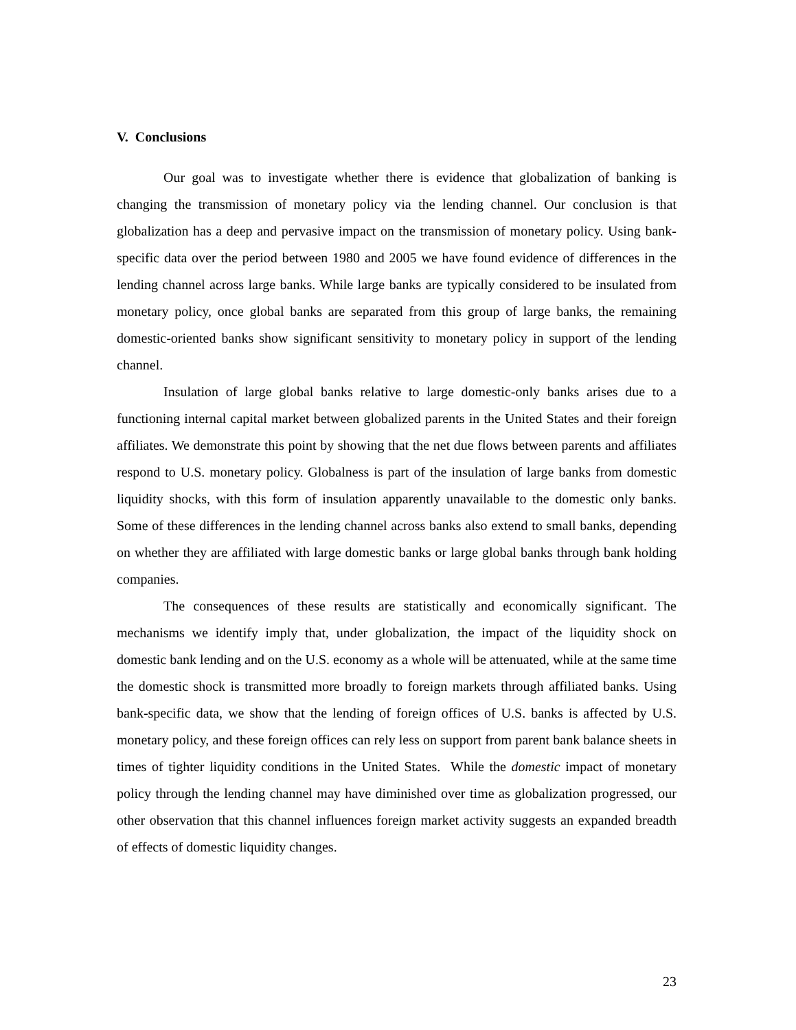V. Conclusions
Our goal was to investigate whether there is evidence that globalization of banking is changing the transmission of monetary policy via the lending channel. Our conclusion is that globalization has a deep and pervasive impact on the transmission of monetary policy. Using bank-specific data over the period between 1980 and 2005 we have found evidence of differences in the lending channel across large banks. While large banks are typically considered to be insulated from monetary policy, once global banks are separated from this group of large banks, the remaining domestic-oriented banks show significant sensitivity to monetary policy in support of the lending channel.
Insulation of large global banks relative to large domestic-only banks arises due to a functioning internal capital market between globalized parents in the United States and their foreign affiliates. We demonstrate this point by showing that the net due flows between parents and affiliates respond to U.S. monetary policy. Globalness is part of the insulation of large banks from domestic liquidity shocks, with this form of insulation apparently unavailable to the domestic only banks. Some of these differences in the lending channel across banks also extend to small banks, depending on whether they are affiliated with large domestic banks or large global banks through bank holding companies.
The consequences of these results are statistically and economically significant. The mechanisms we identify imply that, under globalization, the impact of the liquidity shock on domestic bank lending and on the U.S. economy as a whole will be attenuated, while at the same time the domestic shock is transmitted more broadly to foreign markets through affiliated banks. Using bank-specific data, we show that the lending of foreign offices of U.S. banks is affected by U.S. monetary policy, and these foreign offices can rely less on support from parent bank balance sheets in times of tighter liquidity conditions in the United States. While the domestic impact of monetary policy through the lending channel may have diminished over time as globalization progressed, our other observation that this channel influences foreign market activity suggests an expanded breadth of effects of domestic liquidity changes.
23